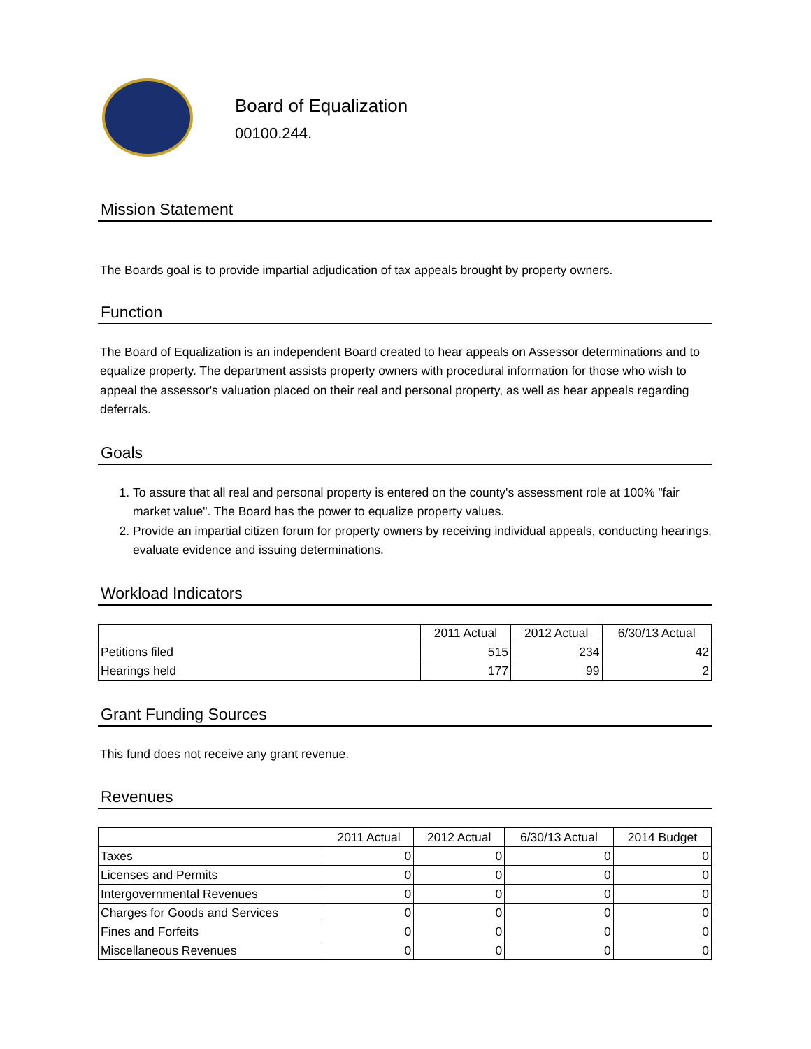Board of Equalization
00100.244.
Mission Statement
The Boards goal is to provide impartial adjudication of tax appeals brought by property owners.
Function
The Board of Equalization is an independent Board created to hear appeals on Assessor determinations and to equalize property. The department assists property owners with procedural information for those who wish to appeal the assessor's valuation placed on their real and personal property, as well as hear appeals regarding deferrals.
Goals
1. To assure that all real and personal property is entered on the county's assessment role at 100% "fair market value". The Board has the power to equalize property values.
2. Provide an impartial citizen forum for property owners by receiving individual appeals, conducting hearings, evaluate evidence and issuing determinations.
Workload Indicators
| | 2011 Actual | 2012 Actual | 6/30/13 Actual |
| --- | --- | --- | --- |
| Petitions filed | 515 | 234 | 42 |
| Hearings held | 177 | 99 | 2 |
Grant Funding Sources
This fund does not receive any grant revenue.
Revenues
| | 2011 Actual | 2012 Actual | 6/30/13 Actual | 2014 Budget |
| --- | --- | --- | --- | --- |
| Taxes | 0 | 0 | 0 | 0 |
| Licenses and Permits | 0 | 0 | 0 | 0 |
| Intergovernmental Revenues | 0 | 0 | 0 | 0 |
| Charges for Goods and Services | 0 | 0 | 0 | 0 |
| Fines and Forfeits | 0 | 0 | 0 | 0 |
| Miscellaneous Revenues | 0 | 0 | 0 | 0 |